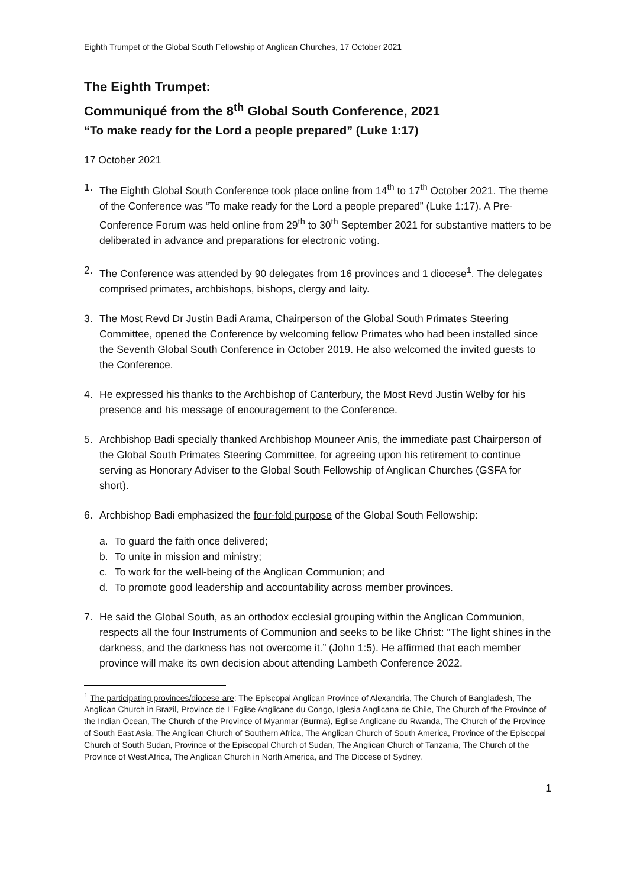Eighth Trumpet of the Global South Fellowship of Anglican Churches, 17 October 2021
The Eighth Trumpet:
Communiqué from the 8<sup>th</sup> Global South Conference, 2021
“To make ready for the Lord a people prepared” (Luke 1:17)
17 October 2021
1. The Eighth Global South Conference took place online from 14<sup>th</sup> to 17<sup>th</sup> October 2021. The theme of the Conference was “To make ready for the Lord a people prepared” (Luke 1:17). A Pre-Conference Forum was held online from 29<sup>th</sup> to 30<sup>th</sup> September 2021 for substantive matters to be deliberated in advance and preparations for electronic voting.
2. The Conference was attended by 90 delegates from 16 provinces and 1 diocese<sup>1</sup>. The delegates comprised primates, archbishops, bishops, clergy and laity.
3. The Most Revd Dr Justin Badi Arama, Chairperson of the Global South Primates Steering Committee, opened the Conference by welcoming fellow Primates who had been installed since the Seventh Global South Conference in October 2019. He also welcomed the invited guests to the Conference.
4. He expressed his thanks to the Archbishop of Canterbury, the Most Revd Justin Welby for his presence and his message of encouragement to the Conference.
5. Archbishop Badi specially thanked Archbishop Mouneer Anis, the immediate past Chairperson of the Global South Primates Steering Committee, for agreeing upon his retirement to continue serving as Honorary Adviser to the Global South Fellowship of Anglican Churches (GSFA for short).
6. Archbishop Badi emphasized the four-fold purpose of the Global South Fellowship:
a. To guard the faith once delivered;
b. To unite in mission and ministry;
c. To work for the well-being of the Anglican Communion; and
d. To promote good leadership and accountability across member provinces.
7. He said the Global South, as an orthodox ecclesial grouping within the Anglican Communion, respects all the four Instruments of Communion and seeks to be like Christ: “The light shines in the darkness, and the darkness has not overcome it.” (John 1:5). He affirmed that each member province will make its own decision about attending Lambeth Conference 2022.
<sup>1</sup> The participating provinces/diocese are: The Episcopal Anglican Province of Alexandria, The Church of Bangladesh, The Anglican Church in Brazil, Province de L’Eglise Anglicane du Congo, Iglesia Anglicana de Chile, The Church of the Province of the Indian Ocean, The Church of the Province of Myanmar (Burma), Eglise Anglicane du Rwanda, The Church of the Province of South East Asia, The Anglican Church of Southern Africa, The Anglican Church of South America, Province of the Episcopal Church of South Sudan, Province of the Episcopal Church of Sudan, The Anglican Church of Tanzania, The Church of the Province of West Africa, The Anglican Church in North America, and The Diocese of Sydney.
1